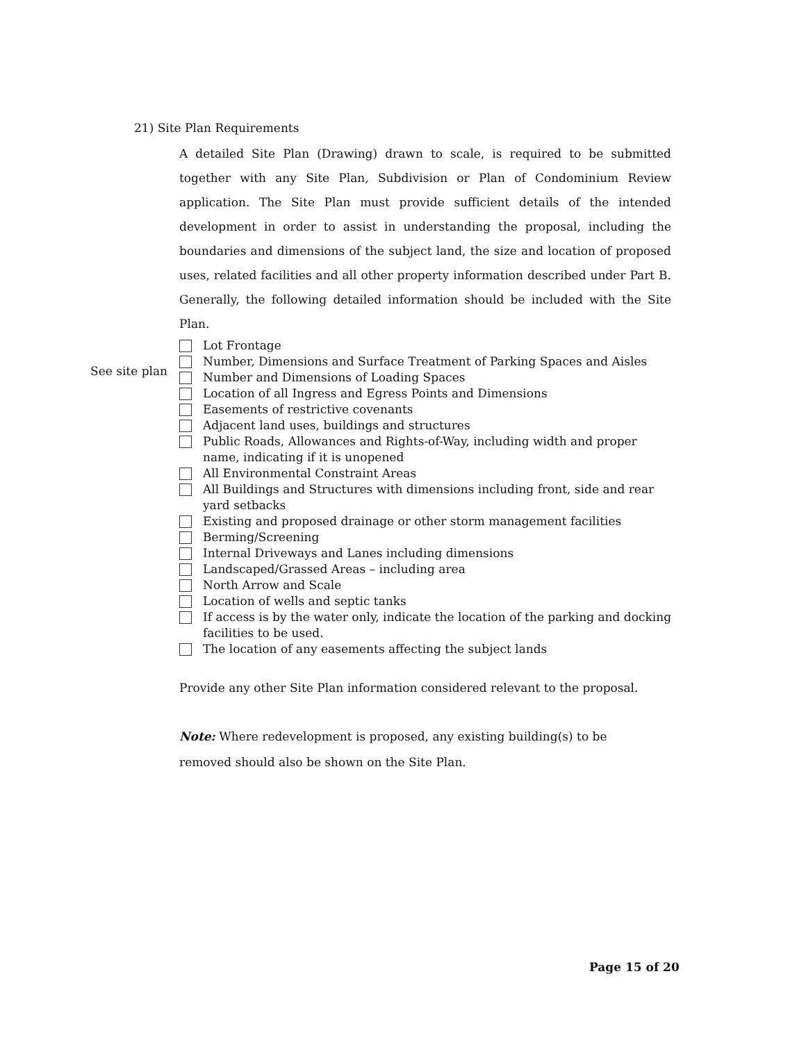21) Site Plan Requirements
A detailed Site Plan (Drawing) drawn to scale, is required to be submitted together with any Site Plan, Subdivision or Plan of Condominium Review application. The Site Plan must provide sufficient details of the intended development in order to assist in understanding the proposal, including the boundaries and dimensions of the subject land, the size and location of proposed uses, related facilities and all other property information described under Part B. Generally, the following detailed information should be included with the Site Plan.
See site plan
Lot Frontage
Number, Dimensions and Surface Treatment of Parking Spaces and Aisles
Number and Dimensions of Loading Spaces
Location of all Ingress and Egress Points and Dimensions
Easements of restrictive covenants
Adjacent land uses, buildings and structures
Public Roads, Allowances and Rights-of-Way, including width and proper name, indicating if it is unopened
All Environmental Constraint Areas
All Buildings and Structures with dimensions including front, side and rear yard setbacks
Existing and proposed drainage or other storm management facilities
Berming/Screening
Internal Driveways and Lanes including dimensions
Landscaped/Grassed Areas – including area
North Arrow and Scale
Location of wells and septic tanks
If access is by the water only, indicate the location of the parking and docking facilities to be used.
The location of any easements affecting the subject lands
Provide any other Site Plan information considered relevant to the proposal.
Note: Where redevelopment is proposed, any existing building(s) to be
removed should also be shown on the Site Plan.
Page 15 of 20